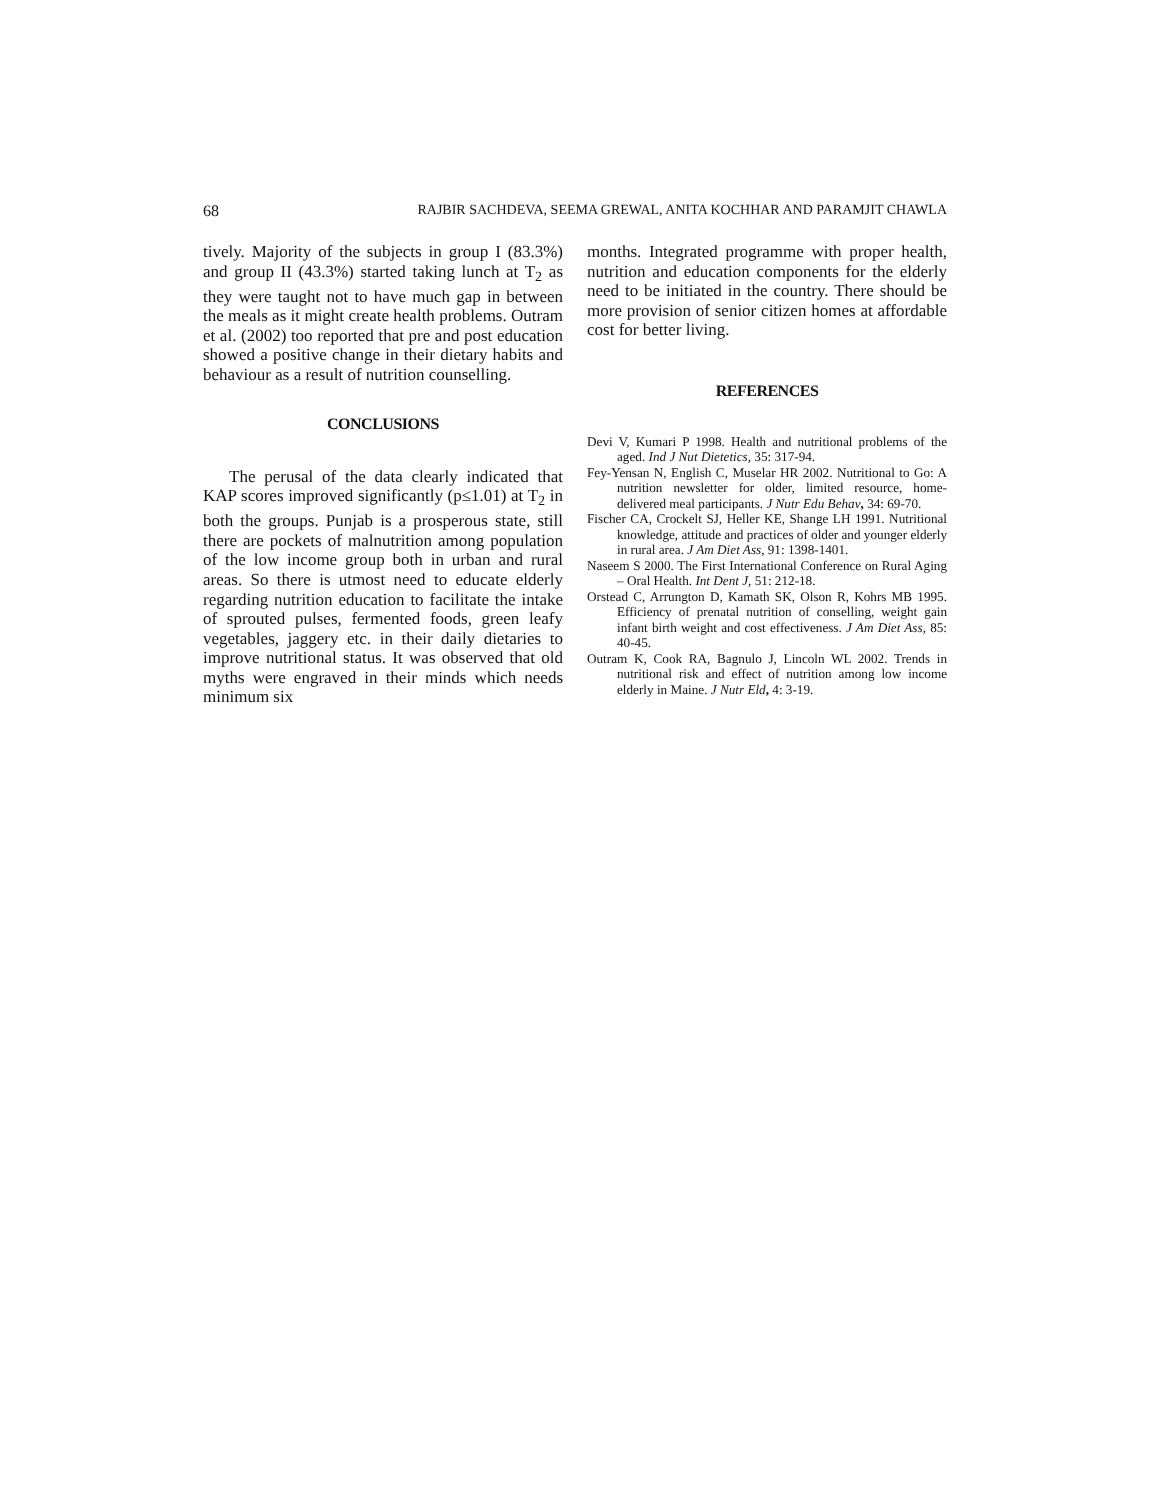68 RAJBIR SACHDEVA, SEEMA GREWAL, ANITA KOCHHAR AND PARAMJIT CHAWLA
tively. Majority of the subjects in group I (83.3%) and group II (43.3%) started taking lunch at T<sub>2</sub> as they were taught not to have much gap in between the meals as it might create health problems. Outram et al. (2002) too reported that pre and post education showed a positive change in their dietary habits and behaviour as a result of nutrition counselling.
CONCLUSIONS
The perusal of the data clearly indicated that KAP scores improved significantly (p≤1.01) at T<sub>2</sub> in both the groups. Punjab is a prosperous state, still there are pockets of malnutrition among population of the low income group both in urban and rural areas. So there is utmost need to educate elderly regarding nutrition education to facilitate the intake of sprouted pulses, fermented foods, green leafy vegetables, jaggery etc. in their daily dietaries to improve nutritional status. It was observed that old myths were engraved in their minds which needs minimum six
months. Integrated programme with proper health, nutrition and education components for the elderly need to be initiated in the country. There should be more provision of senior citizen homes at affordable cost for better living.
REFERENCES
Devi V, Kumari P 1998. Health and nutritional problems of the aged. Ind J Nut Dietetics, 35: 317-94.
Fey-Yensan N, English C, Muselar HR 2002. Nutritional to Go: A nutrition newsletter for older, limited resource, home-delivered meal participants. J Nutr Edu Behav, 34: 69-70.
Fischer CA, Crockelt SJ, Heller KE, Shange LH 1991. Nutritional knowledge, attitude and practices of older and younger elderly in rural area. J Am Diet Ass, 91: 1398-1401.
Naseem S 2000. The First International Conference on Rural Aging – Oral Health. Int Dent J, 51: 212-18.
Orstead C, Arrungton D, Kamath SK, Olson R, Kohrs MB 1995. Efficiency of prenatal nutrition of conselling, weight gain infant birth weight and cost effectiveness. J Am Diet Ass, 85: 40-45.
Outram K, Cook RA, Bagnulo J, Lincoln WL 2002. Trends in nutritional risk and effect of nutrition among low income elderly in Maine. J Nutr Eld, 4: 3-19.